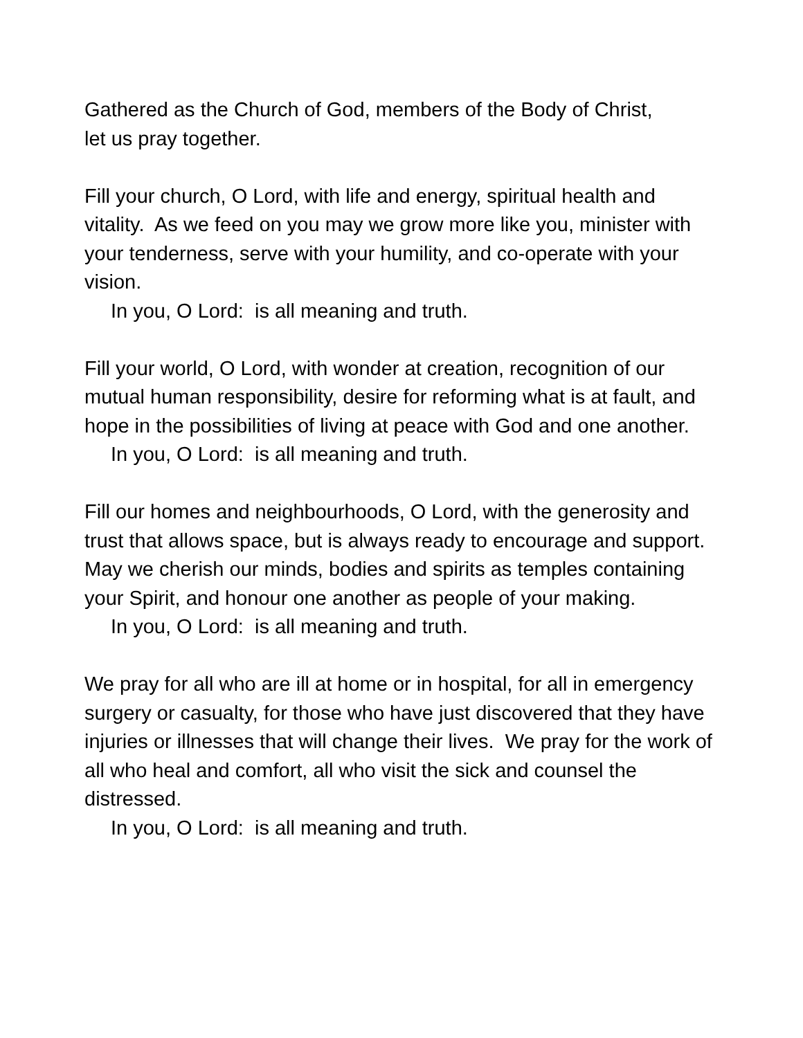Gathered as the Church of God, members of the Body of Christ,
let us pray together.
Fill your church, O Lord, with life and energy, spiritual health and vitality. As we feed on you may we grow more like you, minister with your tenderness, serve with your humility, and co-operate with your vision.
In you, O Lord: is all meaning and truth.
Fill your world, O Lord, with wonder at creation, recognition of our mutual human responsibility, desire for reforming what is at fault, and hope in the possibilities of living at peace with God and one another.
In you, O Lord: is all meaning and truth.
Fill our homes and neighbourhoods, O Lord, with the generosity and trust that allows space, but is always ready to encourage and support. May we cherish our minds, bodies and spirits as temples containing your Spirit, and honour one another as people of your making.
In you, O Lord: is all meaning and truth.
We pray for all who are ill at home or in hospital, for all in emergency surgery or casualty, for those who have just discovered that they have injuries or illnesses that will change their lives. We pray for the work of all who heal and comfort, all who visit the sick and counsel the distressed.
In you, O Lord: is all meaning and truth.